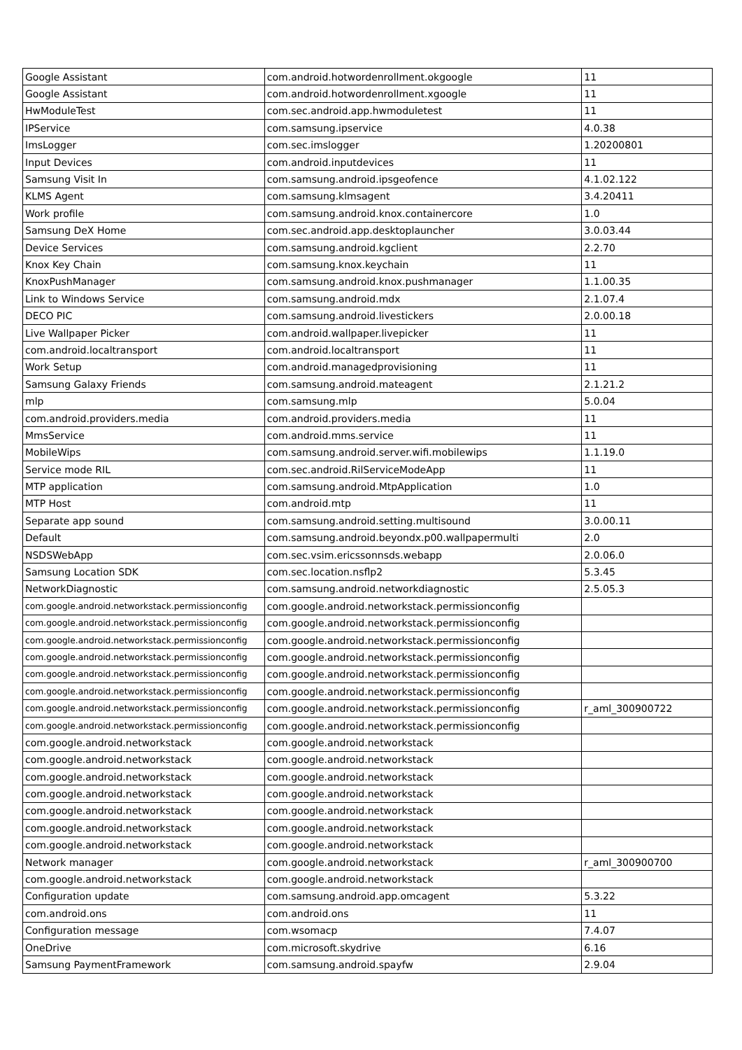| Google Assistant | com.android.hotwordenrollment.okgoogle | 11 |
| Google Assistant | com.android.hotwordenrollment.xgoogle | 11 |
| HwModuleTest | com.sec.android.app.hwmoduletest | 11 |
| IPService | com.samsung.ipservice | 4.0.38 |
| ImsLogger | com.sec.imslogger | 1.20200801 |
| Input Devices | com.android.inputdevices | 11 |
| Samsung Visit In | com.samsung.android.ipsgeofence | 4.1.02.122 |
| KLMS Agent | com.samsung.klmsagent | 3.4.20411 |
| Work profile | com.samsung.android.knox.containercore | 1.0 |
| Samsung DeX Home | com.sec.android.app.desktoplauncher | 3.0.03.44 |
| Device Services | com.samsung.android.kgclient | 2.2.70 |
| Knox Key Chain | com.samsung.knox.keychain | 11 |
| KnoxPushManager | com.samsung.android.knox.pushmanager | 1.1.00.35 |
| Link to Windows Service | com.samsung.android.mdx | 2.1.07.4 |
| DECO PIC | com.samsung.android.livestickers | 2.0.00.18 |
| Live Wallpaper Picker | com.android.wallpaper.livepicker | 11 |
| com.android.localtransport | com.android.localtransport | 11 |
| Work Setup | com.android.managedprovisioning | 11 |
| Samsung Galaxy Friends | com.samsung.android.mateagent | 2.1.21.2 |
| mlp | com.samsung.mlp | 5.0.04 |
| com.android.providers.media | com.android.providers.media | 11 |
| MmsService | com.android.mms.service | 11 |
| MobileWips | com.samsung.android.server.wifi.mobilewips | 1.1.19.0 |
| Service mode RIL | com.sec.android.RilServiceModeApp | 11 |
| MTP application | com.samsung.android.MtpApplication | 1.0 |
| MTP Host | com.android.mtp | 11 |
| Separate app sound | com.samsung.android.setting.multisound | 3.0.00.11 |
| Default | com.samsung.android.beyondx.p00.wallpapermulti | 2.0 |
| NSDSWebApp | com.sec.vsim.ericssonnsds.webapp | 2.0.06.0 |
| Samsung Location SDK | com.sec.location.nsflp2 | 5.3.45 |
| NetworkDiagnostic | com.samsung.android.networkdiagnostic | 2.5.05.3 |
| com.google.android.networkstack.permissionconfig | com.google.android.networkstack.permissionconfig | |
| com.google.android.networkstack.permissionconfig | com.google.android.networkstack.permissionconfig | |
| com.google.android.networkstack.permissionconfig | com.google.android.networkstack.permissionconfig | |
| com.google.android.networkstack.permissionconfig | com.google.android.networkstack.permissionconfig | |
| com.google.android.networkstack.permissionconfig | com.google.android.networkstack.permissionconfig | |
| com.google.android.networkstack.permissionconfig | com.google.android.networkstack.permissionconfig | |
| com.google.android.networkstack.permissionconfig | com.google.android.networkstack.permissionconfig | r_aml_300900722 |
| com.google.android.networkstack.permissionconfig | com.google.android.networkstack.permissionconfig | |
| com.google.android.networkstack | com.google.android.networkstack | |
| com.google.android.networkstack | com.google.android.networkstack | |
| com.google.android.networkstack | com.google.android.networkstack | |
| com.google.android.networkstack | com.google.android.networkstack | |
| com.google.android.networkstack | com.google.android.networkstack | |
| com.google.android.networkstack | com.google.android.networkstack | |
| com.google.android.networkstack | com.google.android.networkstack | |
| Network manager | com.google.android.networkstack | r_aml_300900700 |
| com.google.android.networkstack | com.google.android.networkstack | |
| Configuration update | com.samsung.android.app.omcagent | 5.3.22 |
| com.android.ons | com.android.ons | 11 |
| Configuration message | com.wsomacp | 7.4.07 |
| OneDrive | com.microsoft.skydrive | 6.16 |
| Samsung PaymentFramework | com.samsung.android.spayfw | 2.9.04 |